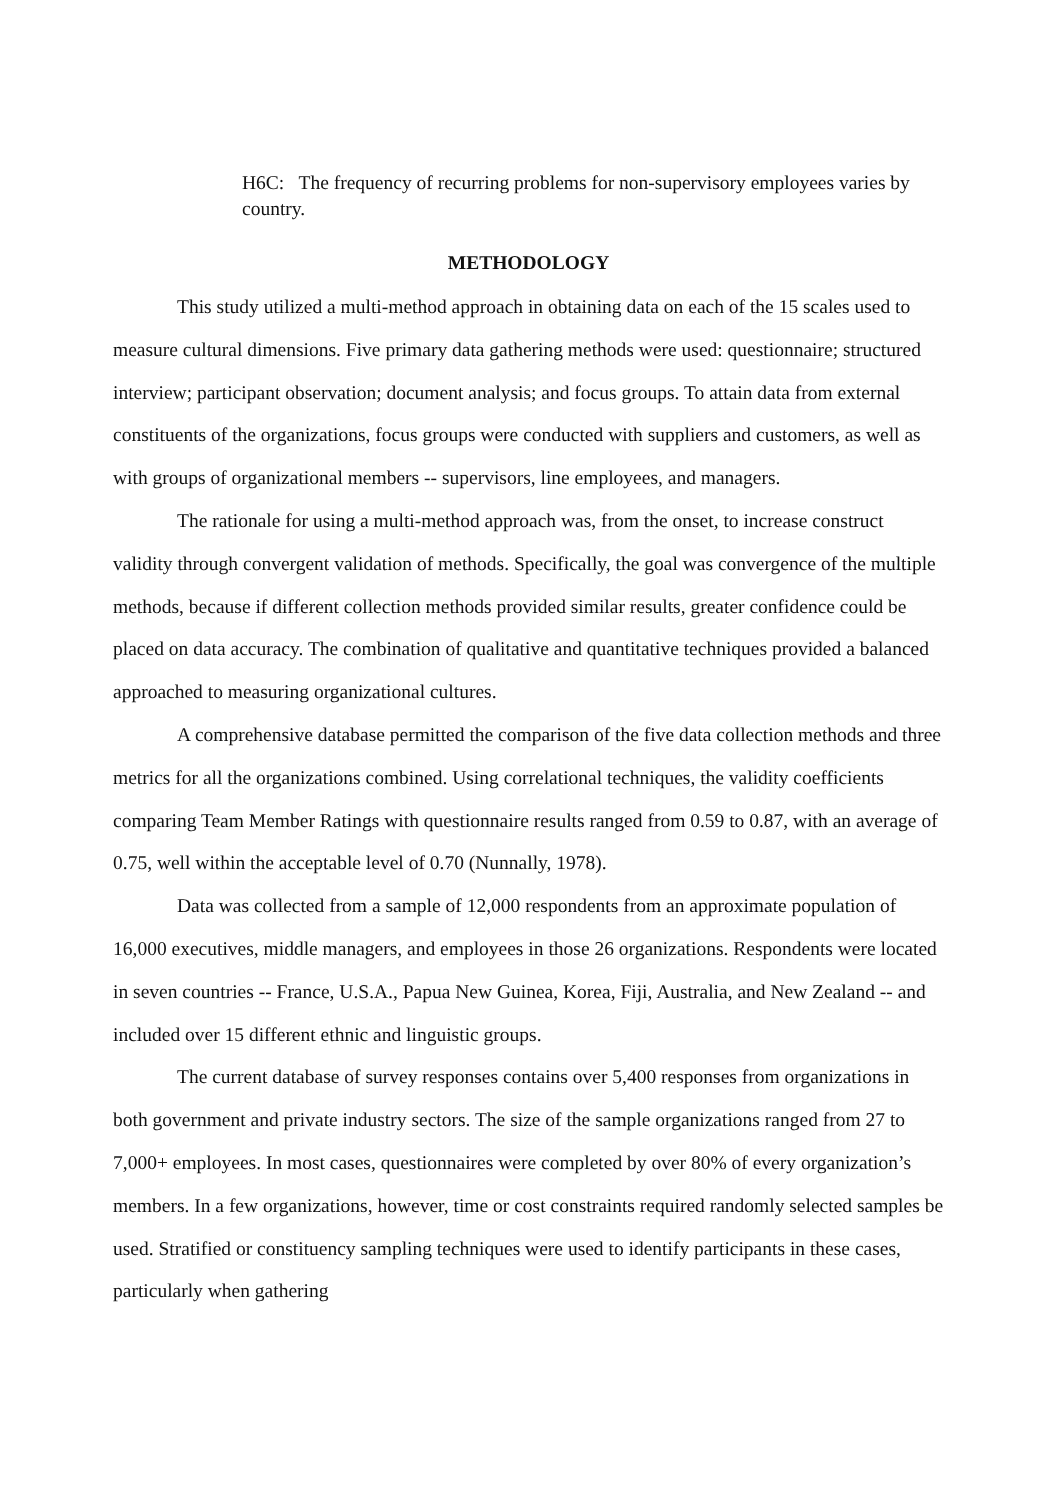H6C: The frequency of recurring problems for non-supervisory employees varies by country.
METHODOLOGY
This study utilized a multi-method approach in obtaining data on each of the 15 scales used to measure cultural dimensions. Five primary data gathering methods were used: questionnaire; structured interview; participant observation; document analysis; and focus groups. To attain data from external constituents of the organizations, focus groups were conducted with suppliers and customers, as well as with groups of organizational members -- supervisors, line employees, and managers.
The rationale for using a multi-method approach was, from the onset, to increase construct validity through convergent validation of methods. Specifically, the goal was convergence of the multiple methods, because if different collection methods provided similar results, greater confidence could be placed on data accuracy. The combination of qualitative and quantitative techniques provided a balanced approached to measuring organizational cultures.
A comprehensive database permitted the comparison of the five data collection methods and three metrics for all the organizations combined. Using correlational techniques, the validity coefficients comparing Team Member Ratings with questionnaire results ranged from 0.59 to 0.87, with an average of 0.75, well within the acceptable level of 0.70 (Nunnally, 1978).
Data was collected from a sample of 12,000 respondents from an approximate population of 16,000 executives, middle managers, and employees in those 26 organizations. Respondents were located in seven countries -- France, U.S.A., Papua New Guinea, Korea, Fiji, Australia, and New Zealand -- and included over 15 different ethnic and linguistic groups.
The current database of survey responses contains over 5,400 responses from organizations in both government and private industry sectors. The size of the sample organizations ranged from 27 to 7,000+ employees. In most cases, questionnaires were completed by over 80% of every organization’s members. In a few organizations, however, time or cost constraints required randomly selected samples be used. Stratified or constituency sampling techniques were used to identify participants in these cases, particularly when gathering